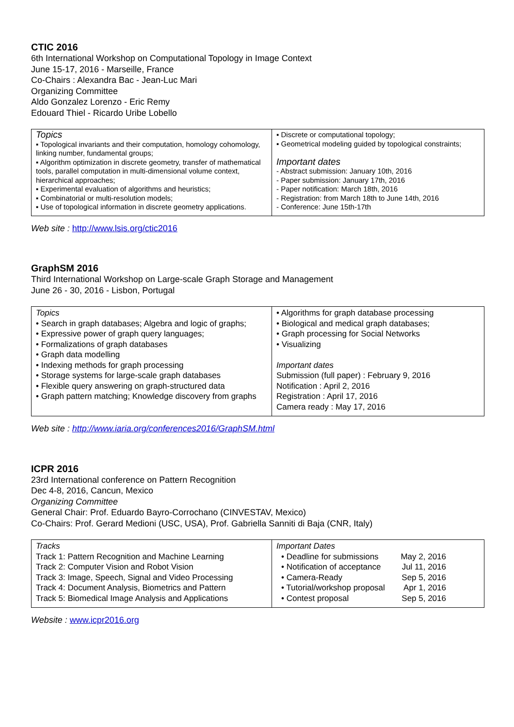CTIC 2016
6th International Workshop on Computational Topology in Image Context
June 15-17, 2016 - Marseille, France
Co-Chairs : Alexandra Bac - Jean-Luc Mari
Organizing Committee
Aldo Gonzalez Lorenzo - Eric Remy
Edouard Thiel - Ricardo Uribe Lobello
| Topics ▪ Topological invariants and their computation, homology cohomology, linking number, fundamental groups; ▪ Algorithm optimization in discrete geometry, transfer of mathematical tools, parallel computation in multi-dimensional volume context, hierarchical approaches; ▪ Experimental evaluation of algorithms and heuristics; ▪ Combinatorial or multi-resolution models; ▪ Use of topological information in discrete geometry applications. | ▪ Discrete or computational topology; ▪ Geometrical modeling guided by topological constraints; Important dates - Abstract submission: January 10th, 2016 - Paper submission: January 17th, 2016 - Paper notification: March 18th, 2016 - Registration: from March 18th to June 14th, 2016 - Conference: June 15th-17th |
Web site : http://www.lsis.org/ctic2016
GraphSM 2016
Third International Workshop on Large-scale Graph Storage and Management
June 26 - 30, 2016 - Lisbon, Portugal
| Topics • Search in graph databases; Algebra and logic of graphs; • Expressive power of graph query languages; • Formalizations of graph databases • Graph data modelling • Indexing methods for graph processing • Storage systems for large-scale graph databases • Flexible query answering on graph-structured data • Graph pattern matching; Knowledge discovery from graphs | • Algorithms for graph database processing • Biological and medical graph databases; • Graph processing for Social Networks • Visualizing Important dates Submission (full paper) : February 9, 2016 Notification : April 2, 2016 Registration : April 17, 2016 Camera ready : May 17, 2016 |
Web site : http://www.iaria.org/conferences2016/GraphSM.html
ICPR 2016
23rd International conference on Pattern Recognition
Dec 4-8, 2016, Cancun, Mexico
Organizing Committee
General Chair: Prof. Eduardo Bayro-Corrochano (CINVESTAV, Mexico)
Co-Chairs: Prof. Gerard Medioni (USC, USA), Prof. Gabriella Sanniti di Baja (CNR, Italy)
| Tracks Track 1: Pattern Recognition and Machine Learning Track 2: Computer Vision and Robot Vision Track 3: Image, Speech, Signal and Video Processing Track 4: Document Analysis, Biometrics and Pattern Track 5: Biomedical Image Analysis and Applications | Important Dates • Deadline for submissions May 2, 2016 • Notification of acceptance Jul 11, 2016 • Camera-Ready Sep 5, 2016 • Tutorial/workshop proposal Apr 1, 2016 • Contest proposal Sep 5, 2016 |
Website : www.icpr2016.org